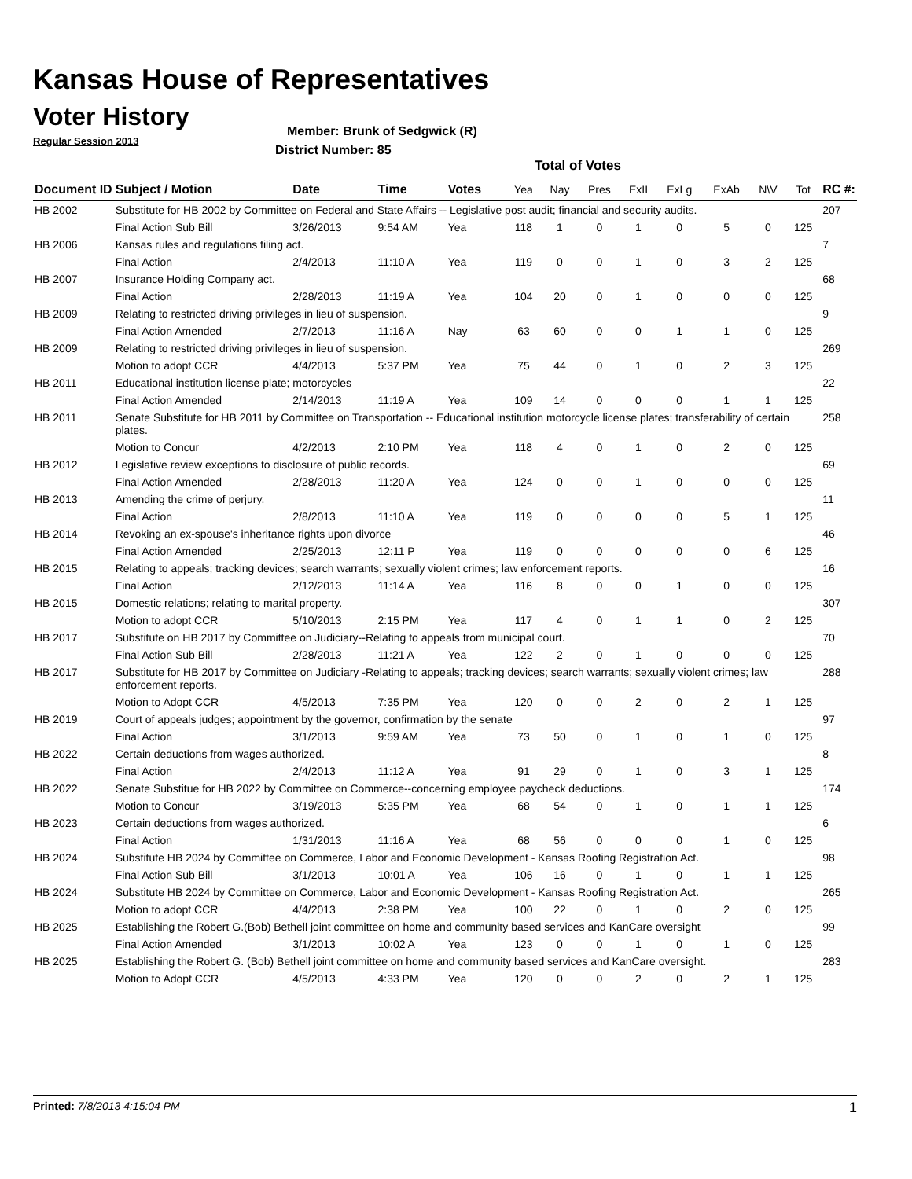Kansas House of Representatives
Voter History
Regular Session 2013
Member: Brunk of Sedgwick (R)
District Number: 85
Total of Votes
| Document ID | Subject / Motion | Date | Time | Votes | Yea | Nay | Pres | ExII | ExLg | ExAb | N\V | Tot | RC #: |
| --- | --- | --- | --- | --- | --- | --- | --- | --- | --- | --- | --- | --- | --- |
| HB 2002 | Substitute for HB 2002 by Committee on Federal and State Affairs -- Legislative post audit; financial and security audits. | | | | | | | | | | | | 207 |
| | Final Action Sub Bill | 3/26/2013 | 9:54 AM | Yea | 118 | 1 | 0 | 1 | 0 | 5 | 0 | 125 | |
| HB 2006 | Kansas rules and regulations filing act. | | | | | | | | | | | | 7 |
| | Final Action | 2/4/2013 | 11:10 A | Yea | 119 | 0 | 0 | 1 | 0 | 3 | 2 | 125 | |
| HB 2007 | Insurance Holding Company act. | | | | | | | | | | | | 68 |
| | Final Action | 2/28/2013 | 11:19 A | Yea | 104 | 20 | 0 | 1 | 0 | 0 | 0 | 125 | |
| HB 2009 | Relating to restricted driving privileges in lieu of suspension. | | | | | | | | | | | | 9 |
| | Final Action Amended | 2/7/2013 | 11:16 A | Nay | 63 | 60 | 0 | 0 | 1 | 1 | 0 | 125 | |
| HB 2009 | Relating to restricted driving privileges in lieu of suspension. | | | | | | | | | | | | 269 |
| | Motion to adopt CCR | 4/4/2013 | 5:37 PM | Yea | 75 | 44 | 0 | 1 | 0 | 2 | 3 | 125 | |
| HB 2011 | Educational institution license plate; motorcycles | | | | | | | | | | | | 22 |
| | Final Action Amended | 2/14/2013 | 11:19 A | Yea | 109 | 14 | 0 | 0 | 0 | 1 | 1 | 125 | |
| HB 2011 | Senate Substitute for HB 2011 by Committee on Transportation -- Educational institution motorcycle license plates; transferability of certain plates. | | | | | | | | | | | | 258 |
| | Motion to Concur | 4/2/2013 | 2:10 PM | Yea | 118 | 4 | 0 | 1 | 0 | 2 | 0 | 125 | |
| HB 2012 | Legislative review exceptions to disclosure of public records. | | | | | | | | | | | | 69 |
| | Final Action Amended | 2/28/2013 | 11:20 A | Yea | 124 | 0 | 0 | 1 | 0 | 0 | 0 | 125 | |
| HB 2013 | Amending the crime of perjury. | | | | | | | | | | | | 11 |
| | Final Action | 2/8/2013 | 11:10 A | Yea | 119 | 0 | 0 | 0 | 0 | 5 | 1 | 125 | |
| HB 2014 | Revoking an ex-spouse's inheritance rights upon divorce | | | | | | | | | | | | 46 |
| | Final Action Amended | 2/25/2013 | 12:11 P | Yea | 119 | 0 | 0 | 0 | 0 | 0 | 6 | 125 | |
| HB 2015 | Relating to appeals; tracking devices; search warrants; sexually violent crimes; law enforcement reports. | | | | | | | | | | | | 16 |
| | Final Action | 2/12/2013 | 11:14 A | Yea | 116 | 8 | 0 | 0 | 1 | 0 | 0 | 125 | |
| HB 2015 | Domestic relations; relating to marital property. | | | | | | | | | | | | 307 |
| | Motion to adopt CCR | 5/10/2013 | 2:15 PM | Yea | 117 | 4 | 0 | 1 | 1 | 0 | 2 | 125 | |
| HB 2017 | Substitute on HB 2017 by Committee on Judiciary--Relating to appeals from municipal court. | | | | | | | | | | | | 70 |
| | Final Action Sub Bill | 2/28/2013 | 11:21 A | Yea | 122 | 2 | 0 | 1 | 0 | 0 | 0 | 125 | |
| HB 2017 | Substitute for HB 2017 by Committee on Judiciary -Relating to appeals; tracking devices; search warrants; sexually violent crimes; law enforcement reports. | | | | | | | | | | | | 288 |
| | Motion to Adopt CCR | 4/5/2013 | 7:35 PM | Yea | 120 | 0 | 0 | 2 | 0 | 2 | 1 | 125 | |
| HB 2019 | Court of appeals judges; appointment by the governor, confirmation by the senate | | | | | | | | | | | | 97 |
| | Final Action | 3/1/2013 | 9:59 AM | Yea | 73 | 50 | 0 | 1 | 0 | 1 | 0 | 125 | |
| HB 2022 | Certain deductions from wages authorized. | | | | | | | | | | | | 8 |
| | Final Action | 2/4/2013 | 11:12 A | Yea | 91 | 29 | 0 | 1 | 0 | 3 | 1 | 125 | |
| HB 2022 | Senate Substitue for HB 2022 by Committee on Commerce--concerning employee paycheck deductions. | | | | | | | | | | | | 174 |
| | Motion to Concur | 3/19/2013 | 5:35 PM | Yea | 68 | 54 | 0 | 1 | 0 | 1 | 1 | 125 | |
| HB 2023 | Certain deductions from wages authorized. | | | | | | | | | | | | 6 |
| | Final Action | 1/31/2013 | 11:16 A | Yea | 68 | 56 | 0 | 0 | 0 | 1 | 0 | 125 | |
| HB 2024 | Substitute HB 2024 by Committee on Commerce, Labor and Economic Development - Kansas Roofing Registration Act. | | | | | | | | | | | | 98 |
| | Final Action Sub Bill | 3/1/2013 | 10:01 A | Yea | 106 | 16 | 0 | 1 | 0 | 1 | 1 | 125 | |
| HB 2024 | Substitute HB 2024 by Committee on Commerce, Labor and Economic Development - Kansas Roofing Registration Act. | | | | | | | | | | | | 265 |
| | Motion to adopt CCR | 4/4/2013 | 2:38 PM | Yea | 100 | 22 | 0 | 1 | 0 | 2 | 0 | 125 | |
| HB 2025 | Establishing the Robert G.(Bob) Bethell joint committee on home and community based services and KanCare oversight | | | | | | | | | | | | 99 |
| | Final Action Amended | 3/1/2013 | 10:02 A | Yea | 123 | 0 | 0 | 1 | 0 | 1 | 0 | 125 | |
| HB 2025 | Establishing the Robert G. (Bob) Bethell joint committee on home and community based services and KanCare oversight. | | | | | | | | | | | | 283 |
| | Motion to Adopt CCR | 4/5/2013 | 4:33 PM | Yea | 120 | 0 | 0 | 2 | 0 | 2 | 1 | 125 | |
Printed: 7/8/2013 4:15:04 PM 1